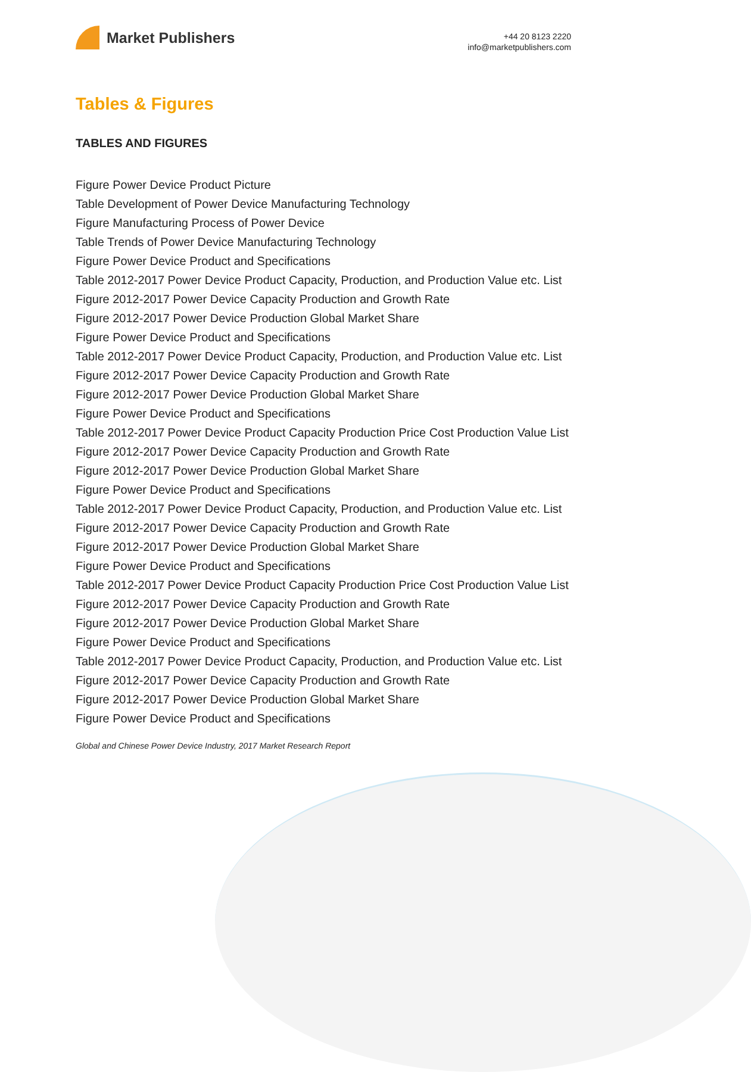Market Publishers
+44 20 8123 2220
info@marketpublishers.com
Tables & Figures
TABLES AND FIGURES
Figure Power Device Product Picture
Table Development of Power Device Manufacturing Technology
Figure Manufacturing Process of Power Device
Table Trends of Power Device Manufacturing Technology
Figure Power Device Product and Specifications
Table 2012-2017 Power Device Product Capacity, Production, and Production Value etc. List
Figure 2012-2017 Power Device Capacity Production and Growth Rate
Figure 2012-2017 Power Device Production Global Market Share
Figure Power Device Product and Specifications
Table 2012-2017 Power Device Product Capacity, Production, and Production Value etc. List
Figure 2012-2017 Power Device Capacity Production and Growth Rate
Figure 2012-2017 Power Device Production Global Market Share
Figure Power Device Product and Specifications
Table 2012-2017 Power Device Product Capacity Production Price Cost Production Value List
Figure 2012-2017 Power Device Capacity Production and Growth Rate
Figure 2012-2017 Power Device Production Global Market Share
Figure Power Device Product and Specifications
Table 2012-2017 Power Device Product Capacity, Production, and Production Value etc. List
Figure 2012-2017 Power Device Capacity Production and Growth Rate
Figure 2012-2017 Power Device Production Global Market Share
Figure Power Device Product and Specifications
Table 2012-2017 Power Device Product Capacity Production Price Cost Production Value List
Figure 2012-2017 Power Device Capacity Production and Growth Rate
Figure 2012-2017 Power Device Production Global Market Share
Figure Power Device Product and Specifications
Table 2012-2017 Power Device Product Capacity, Production, and Production Value etc. List
Figure 2012-2017 Power Device Capacity Production and Growth Rate
Figure 2012-2017 Power Device Production Global Market Share
Figure Power Device Product and Specifications
Global and Chinese Power Device Industry, 2017 Market Research Report